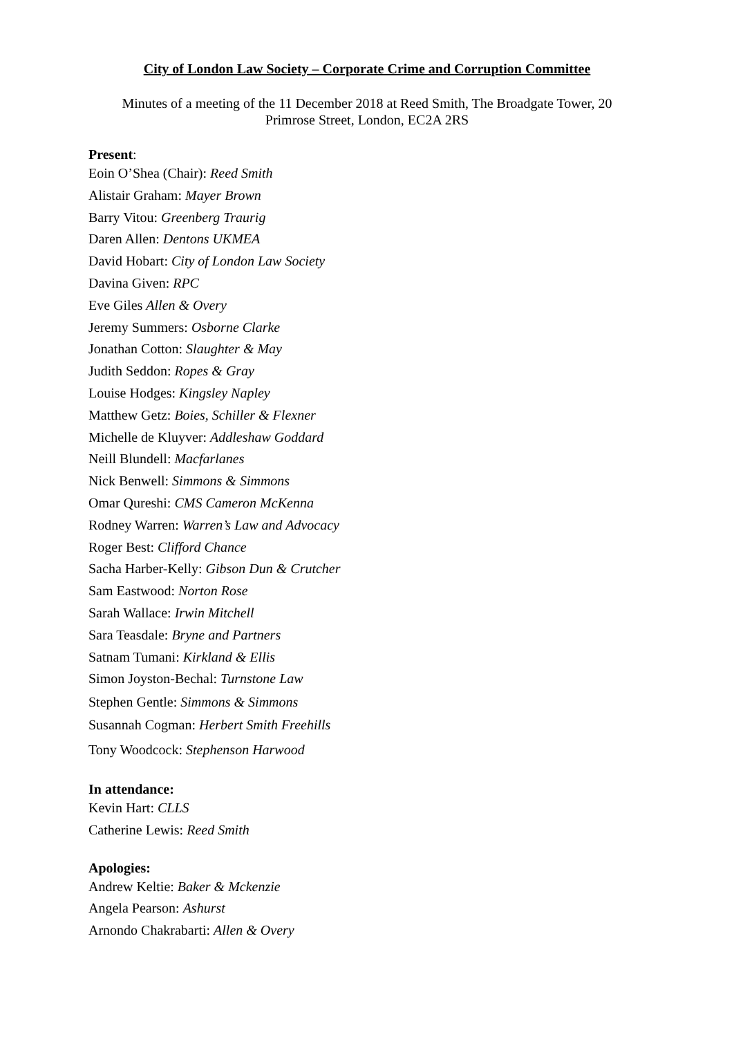City of London Law Society – Corporate Crime and Corruption Committee
Minutes of a meeting of the 11 December 2018 at Reed Smith, The Broadgate Tower, 20
Primrose Street, London, EC2A 2RS
Present:
Eoin O’Shea (Chair): Reed Smith
Alistair Graham: Mayer Brown
Barry Vitou: Greenberg Traurig
Daren Allen: Dentons UKMEA
David Hobart: City of London Law Society
Davina Given: RPC
Eve Giles Allen & Overy
Jeremy Summers: Osborne Clarke
Jonathan Cotton: Slaughter & May
Judith Seddon: Ropes & Gray
Louise Hodges: Kingsley Napley
Matthew Getz: Boies, Schiller & Flexner
Michelle de Kluyver: Addleshaw Goddard
Neill Blundell: Macfarlanes
Nick Benwell: Simmons & Simmons
Omar Qureshi: CMS Cameron McKenna
Rodney Warren: Warren’s Law and Advocacy
Roger Best: Clifford Chance
Sacha Harber-Kelly: Gibson Dun & Crutcher
Sam Eastwood: Norton Rose
Sarah Wallace: Irwin Mitchell
Sara Teasdale: Bryne and Partners
Satnam Tumani: Kirkland & Ellis
Simon Joyston-Bechal: Turnstone Law
Stephen Gentle: Simmons & Simmons
Susannah Cogman: Herbert Smith Freehills
Tony Woodcock: Stephenson Harwood
In attendance:
Kevin Hart: CLLS
Catherine Lewis: Reed Smith
Apologies:
Andrew Keltie: Baker & Mckenzie
Angela Pearson: Ashurst
Arnondo Chakrabarti: Allen & Overy